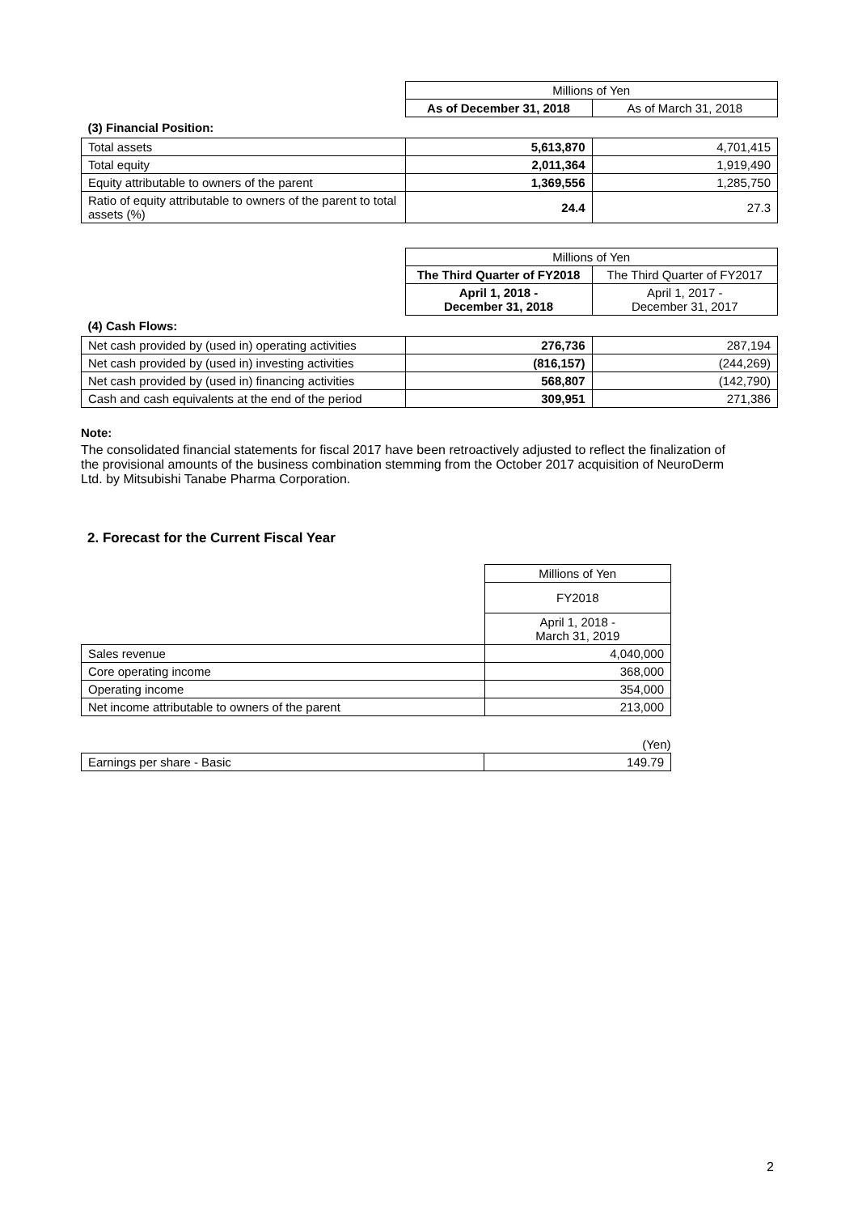| | Millions of Yen | |
| | As of December 31, 2018 | As of March 31, 2018 |
| (3) Financial Position: | | |
| Total assets | 5,613,870 | 4,701,415 |
| Total equity | 2,011,364 | 1,919,490 |
| Equity attributable to owners of the parent | 1,369,556 | 1,285,750 |
| Ratio of equity attributable to owners of the parent to total assets (%) | 24.4 | 27.3 |
| | Millions of Yen | |
| | The Third Quarter of FY2018 | The Third Quarter of FY2017 |
| | April 1, 2018 - December 31, 2018 | April 1, 2017 - December 31, 2017 |
| (4) Cash Flows: | | |
| Net cash provided by (used in) operating activities | 276,736 | 287,194 |
| Net cash provided by (used in) investing activities | (816,157) | (244,269) |
| Net cash provided by (used in) financing activities | 568,807 | (142,790) |
| Cash and cash equivalents at the end of the period | 309,951 | 271,386 |
Note:
The consolidated financial statements for fiscal 2017 have been retroactively adjusted to reflect the finalization of the provisional amounts of the business combination stemming from the October 2017 acquisition of NeuroDerm Ltd. by Mitsubishi Tanabe Pharma Corporation.
2. Forecast for the Current Fiscal Year
| | Millions of Yen |
| | FY2018 |
| | April 1, 2018 - March 31, 2019 |
| Sales revenue | 4,040,000 |
| Core operating income | 368,000 |
| Operating income | 354,000 |
| Net income attributable to owners of the parent | 213,000 |
| | (Yen) |
| Earnings per share - Basic | 149.79 |
2